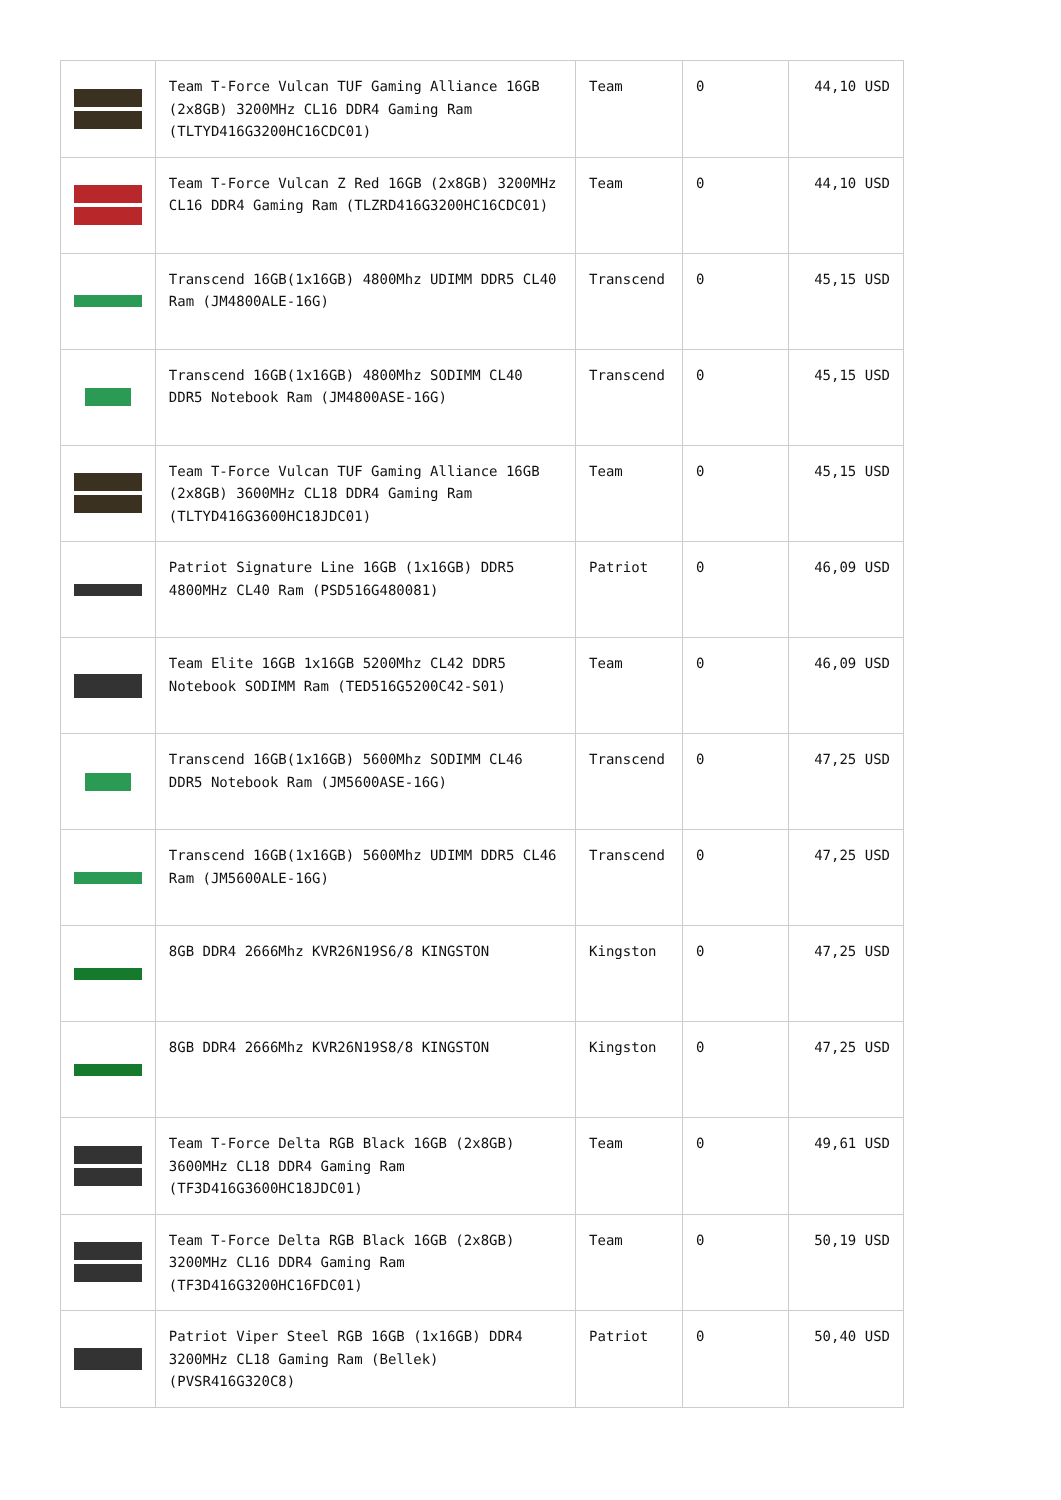| | Team T-Force Vulcan TUF Gaming Alliance 16GB (2x8GB) 3200MHz CL16 DDR4 Gaming Ram (TLTYD416G3200HC16CDC01) | Team | 0 | 44,10 USD |
| | Team T-Force Vulcan Z Red 16GB (2x8GB) 3200MHz CL16 DDR4 Gaming Ram (TLZRD416G3200HC16CDC01) | Team | 0 | 44,10 USD |
| | Transcend 16GB(1x16GB) 4800Mhz UDIMM DDR5 CL40 Ram (JM4800ALE-16G) | Transcend | 0 | 45,15 USD |
| | Transcend 16GB(1x16GB) 4800Mhz SODIMM CL40 DDR5 Notebook Ram (JM4800ASE-16G) | Transcend | 0 | 45,15 USD |
| | Team T-Force Vulcan TUF Gaming Alliance 16GB (2x8GB) 3600MHz CL18 DDR4 Gaming Ram (TLTYD416G3600HC18JDC01) | Team | 0 | 45,15 USD |
| | Patriot Signature Line 16GB (1x16GB) DDR5 4800MHz CL40 Ram (PSD516G480081) | Patriot | 0 | 46,09 USD |
| | Team Elite 16GB 1x16GB 5200Mhz CL42 DDR5 Notebook SODIMM Ram (TED516G5200C42-S01) | Team | 0 | 46,09 USD |
| | Transcend 16GB(1x16GB) 5600Mhz SODIMM CL46 DDR5 Notebook Ram (JM5600ASE-16G) | Transcend | 0 | 47,25 USD |
| | Transcend 16GB(1x16GB) 5600Mhz UDIMM DDR5 CL46 Ram (JM5600ALE-16G) | Transcend | 0 | 47,25 USD |
| | 8GB DDR4 2666Mhz KVR26N19S6/8 KINGSTON | Kingston | 0 | 47,25 USD |
| | 8GB DDR4 2666Mhz KVR26N19S8/8 KINGSTON | Kingston | 0 | 47,25 USD |
| | Team T-Force Delta RGB Black 16GB (2x8GB) 3600MHz CL18 DDR4 Gaming Ram (TF3D416G3600HC18JDC01) | Team | 0 | 49,61 USD |
| | Team T-Force Delta RGB Black 16GB (2x8GB) 3200MHz CL16 DDR4 Gaming Ram (TF3D416G3200HC16FDC01) | Team | 0 | 50,19 USD |
| | Patriot Viper Steel RGB 16GB (1x16GB) DDR4 3200MHz CL18 Gaming Ram (Bellek) (PVSR416G320C8) | Patriot | 0 | 50,40 USD |